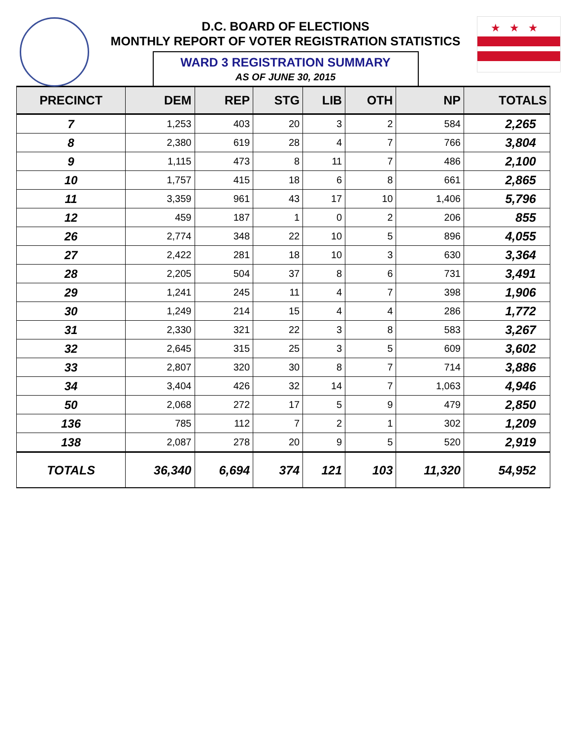★★★
D.C. BOARD OF ELECTIONS
MONTHLY REPORT OF VOTER REGISTRATION STATISTICS
WARD 3 REGISTRATION SUMMARY
AS OF JUNE 30, 2015
| PRECINCT | DEM | REP | STG | LIB | OTH | NP | TOTALS |
| --- | --- | --- | --- | --- | --- | --- | --- |
| 7 | 1,253 | 403 | 20 | 3 | 2 | 584 | 2,265 |
| 8 | 2,380 | 619 | 28 | 4 | 7 | 766 | 3,804 |
| 9 | 1,115 | 473 | 8 | 11 | 7 | 486 | 2,100 |
| 10 | 1,757 | 415 | 18 | 6 | 8 | 661 | 2,865 |
| 11 | 3,359 | 961 | 43 | 17 | 10 | 1,406 | 5,796 |
| 12 | 459 | 187 | 1 | 0 | 2 | 206 | 855 |
| 26 | 2,774 | 348 | 22 | 10 | 5 | 896 | 4,055 |
| 27 | 2,422 | 281 | 18 | 10 | 3 | 630 | 3,364 |
| 28 | 2,205 | 504 | 37 | 8 | 6 | 731 | 3,491 |
| 29 | 1,241 | 245 | 11 | 4 | 7 | 398 | 1,906 |
| 30 | 1,249 | 214 | 15 | 4 | 4 | 286 | 1,772 |
| 31 | 2,330 | 321 | 22 | 3 | 8 | 583 | 3,267 |
| 32 | 2,645 | 315 | 25 | 3 | 5 | 609 | 3,602 |
| 33 | 2,807 | 320 | 30 | 8 | 7 | 714 | 3,886 |
| 34 | 3,404 | 426 | 32 | 14 | 7 | 1,063 | 4,946 |
| 50 | 2,068 | 272 | 17 | 5 | 9 | 479 | 2,850 |
| 136 | 785 | 112 | 7 | 2 | 1 | 302 | 1,209 |
| 138 | 2,087 | 278 | 20 | 9 | 5 | 520 | 2,919 |
| TOTALS | 36,340 | 6,694 | 374 | 121 | 103 | 11,320 | 54,952 |